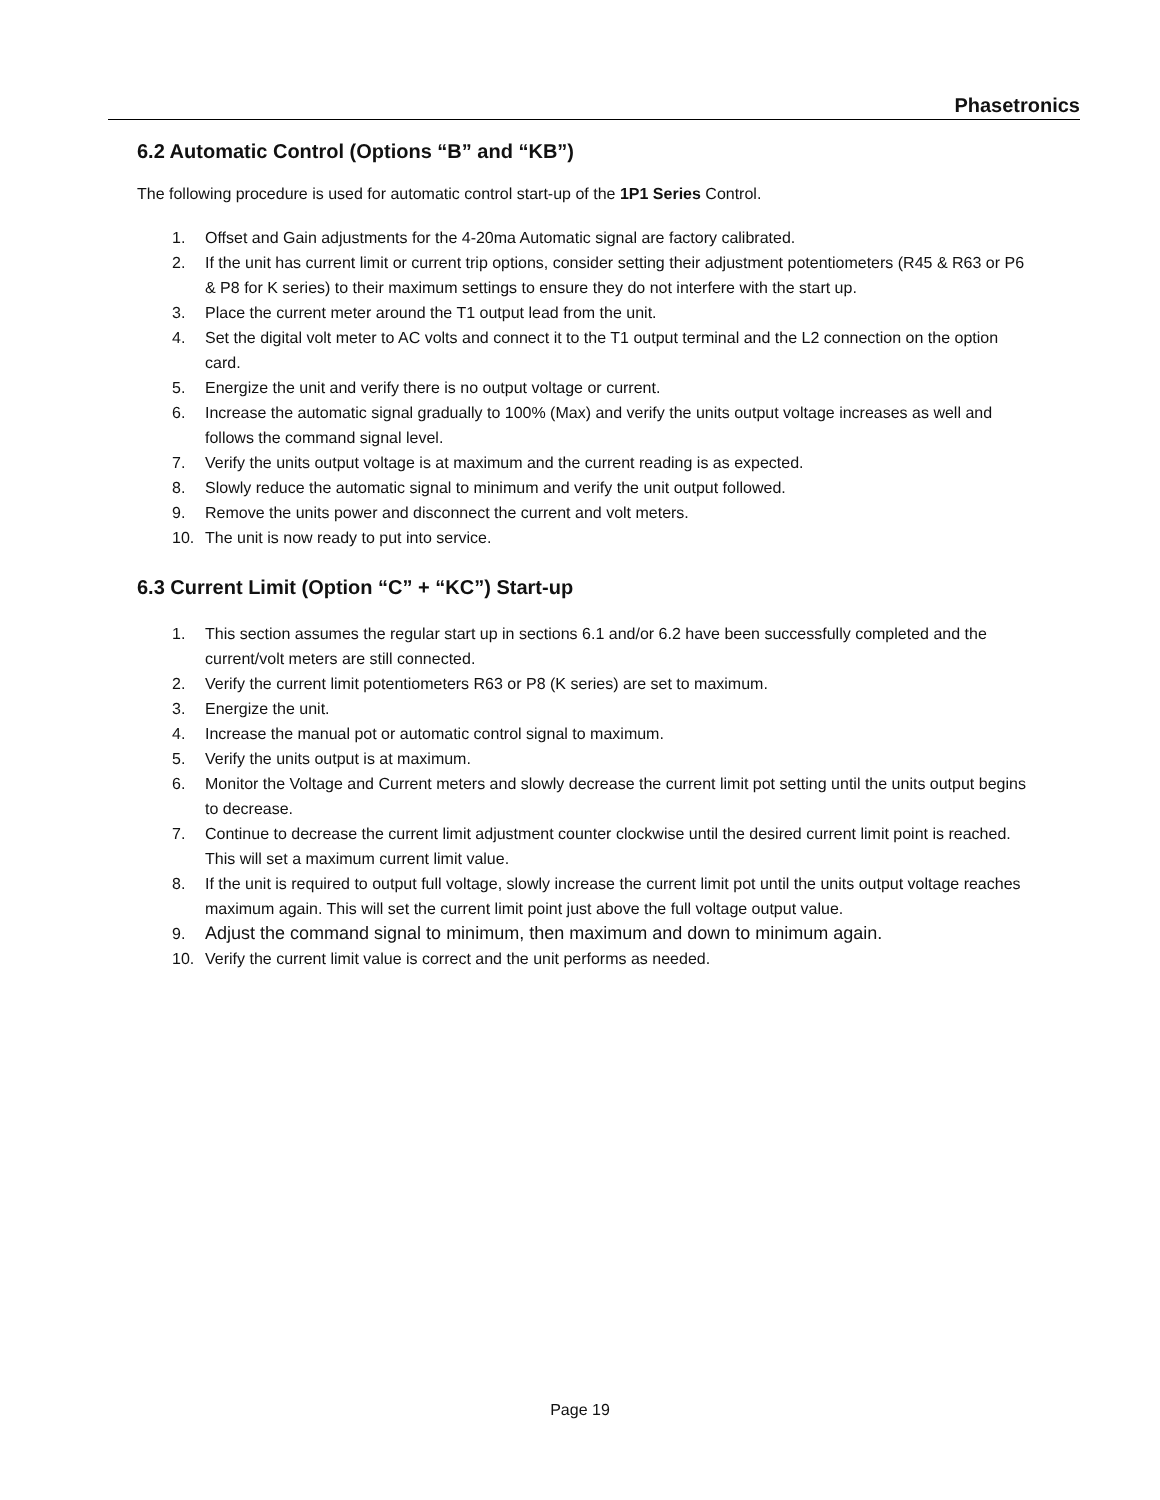Phasetronics
6.2 Automatic Control (Options “B” and “KB”)
The following procedure is used for automatic control start-up of the 1P1 Series Control.
1. Offset and Gain adjustments for the 4-20ma Automatic signal are factory calibrated.
2. If the unit has current limit or current trip options, consider setting their adjustment potentiometers (R45 & R63 or P6 & P8 for K series) to their maximum settings to ensure they do not interfere with the start up.
3. Place the current meter around the T1 output lead from the unit.
4. Set the digital volt meter to AC volts and connect it to the T1 output terminal and the L2 connection on the option card.
5. Energize the unit and verify there is no output voltage or current.
6. Increase the automatic signal gradually to 100% (Max) and verify the units output voltage increases as well and follows the command signal level.
7. Verify the units output voltage is at maximum and the current reading is as expected.
8. Slowly reduce the automatic signal to minimum and verify the unit output followed.
9. Remove the units power and disconnect the current and volt meters.
10. The unit is now ready to put into service.
6.3 Current Limit (Option “C” + “KC”) Start-up
1. This section assumes the regular start up in sections 6.1 and/or 6.2 have been successfully completed and the current/volt meters are still connected.
2. Verify the current limit potentiometers R63 or P8 (K series) are set to maximum.
3. Energize the unit.
4. Increase the manual pot or automatic control signal to maximum.
5. Verify the units output is at maximum.
6. Monitor the Voltage and Current meters and slowly decrease the current limit pot setting until the units output begins to decrease.
7. Continue to decrease the current limit adjustment counter clockwise until the desired current limit point is reached. This will set a maximum current limit value.
8. If the unit is required to output full voltage, slowly increase the current limit pot until the units output voltage reaches maximum again. This will set the current limit point just above the full voltage output value.
9. Adjust the command signal to minimum, then maximum and down to minimum again.
10. Verify the current limit value is correct and the unit performs as needed.
Page 19